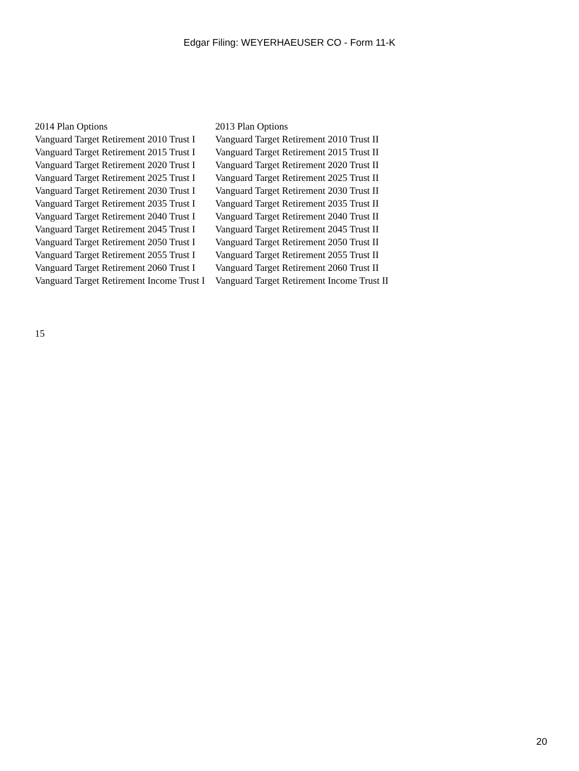Edgar Filing: WEYERHAEUSER CO - Form 11-K
| 2014 Plan Options | 2013 Plan Options |
| --- | --- |
| Vanguard Target Retirement 2010 Trust I | Vanguard Target Retirement 2010 Trust II |
| Vanguard Target Retirement 2015 Trust I | Vanguard Target Retirement 2015 Trust II |
| Vanguard Target Retirement 2020 Trust I | Vanguard Target Retirement 2020 Trust II |
| Vanguard Target Retirement 2025 Trust I | Vanguard Target Retirement 2025 Trust II |
| Vanguard Target Retirement 2030 Trust I | Vanguard Target Retirement 2030 Trust II |
| Vanguard Target Retirement 2035 Trust I | Vanguard Target Retirement 2035 Trust II |
| Vanguard Target Retirement 2040 Trust I | Vanguard Target Retirement 2040 Trust II |
| Vanguard Target Retirement 2045 Trust I | Vanguard Target Retirement 2045 Trust II |
| Vanguard Target Retirement 2050 Trust I | Vanguard Target Retirement 2050 Trust II |
| Vanguard Target Retirement 2055 Trust I | Vanguard Target Retirement 2055 Trust II |
| Vanguard Target Retirement 2060 Trust I | Vanguard Target Retirement 2060 Trust II |
| Vanguard Target Retirement Income Trust I | Vanguard Target Retirement Income Trust II |
15
20